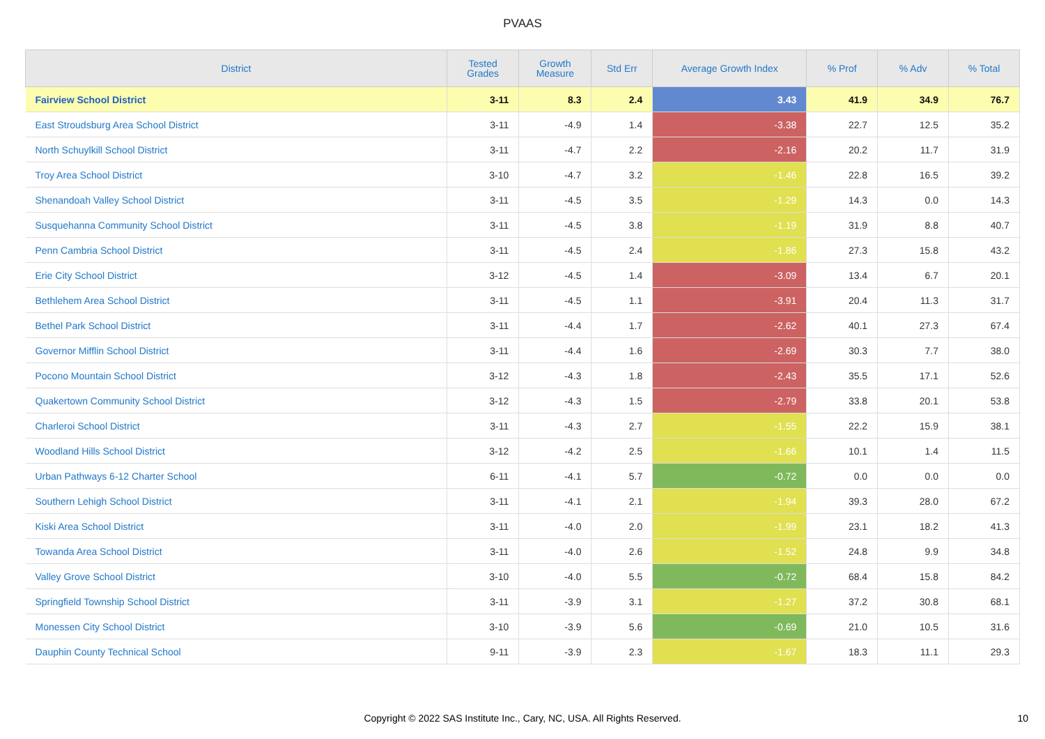PVAAS
| District | Tested Grades | Growth Measure | Std Err | Average Growth Index | % Prof | % Adv | % Total |
| --- | --- | --- | --- | --- | --- | --- | --- |
| Fairview School District | 3-11 | 8.3 | 2.4 | 3.43 | 41.9 | 34.9 | 76.7 |
| East Stroudsburg Area School District | 3-11 | -4.9 | 1.4 | -3.38 | 22.7 | 12.5 | 35.2 |
| North Schuylkill School District | 3-11 | -4.7 | 2.2 | -2.16 | 20.2 | 11.7 | 31.9 |
| Troy Area School District | 3-10 | -4.7 | 3.2 | -1.46 | 22.8 | 16.5 | 39.2 |
| Shenandoah Valley School District | 3-11 | -4.5 | 3.5 | -1.29 | 14.3 | 0.0 | 14.3 |
| Susquehanna Community School District | 3-11 | -4.5 | 3.8 | -1.19 | 31.9 | 8.8 | 40.7 |
| Penn Cambria School District | 3-11 | -4.5 | 2.4 | -1.86 | 27.3 | 15.8 | 43.2 |
| Erie City School District | 3-12 | -4.5 | 1.4 | -3.09 | 13.4 | 6.7 | 20.1 |
| Bethlehem Area School District | 3-11 | -4.5 | 1.1 | -3.91 | 20.4 | 11.3 | 31.7 |
| Bethel Park School District | 3-11 | -4.4 | 1.7 | -2.62 | 40.1 | 27.3 | 67.4 |
| Governor Mifflin School District | 3-11 | -4.4 | 1.6 | -2.69 | 30.3 | 7.7 | 38.0 |
| Pocono Mountain School District | 3-12 | -4.3 | 1.8 | -2.43 | 35.5 | 17.1 | 52.6 |
| Quakertown Community School District | 3-12 | -4.3 | 1.5 | -2.79 | 33.8 | 20.1 | 53.8 |
| Charleroi School District | 3-11 | -4.3 | 2.7 | -1.55 | 22.2 | 15.9 | 38.1 |
| Woodland Hills School District | 3-12 | -4.2 | 2.5 | -1.66 | 10.1 | 1.4 | 11.5 |
| Urban Pathways 6-12 Charter School | 6-11 | -4.1 | 5.7 | -0.72 | 0.0 | 0.0 | 0.0 |
| Southern Lehigh School District | 3-11 | -4.1 | 2.1 | -1.94 | 39.3 | 28.0 | 67.2 |
| Kiski Area School District | 3-11 | -4.0 | 2.0 | -1.99 | 23.1 | 18.2 | 41.3 |
| Towanda Area School District | 3-11 | -4.0 | 2.6 | -1.52 | 24.8 | 9.9 | 34.8 |
| Valley Grove School District | 3-10 | -4.0 | 5.5 | -0.72 | 68.4 | 15.8 | 84.2 |
| Springfield Township School District | 3-11 | -3.9 | 3.1 | -1.27 | 37.2 | 30.8 | 68.1 |
| Monessen City School District | 3-10 | -3.9 | 5.6 | -0.69 | 21.0 | 10.5 | 31.6 |
| Dauphin County Technical School | 9-11 | -3.9 | 2.3 | -1.67 | 18.3 | 11.1 | 29.3 |
Copyright © 2022 SAS Institute Inc., Cary, NC, USA. All Rights Reserved.
10